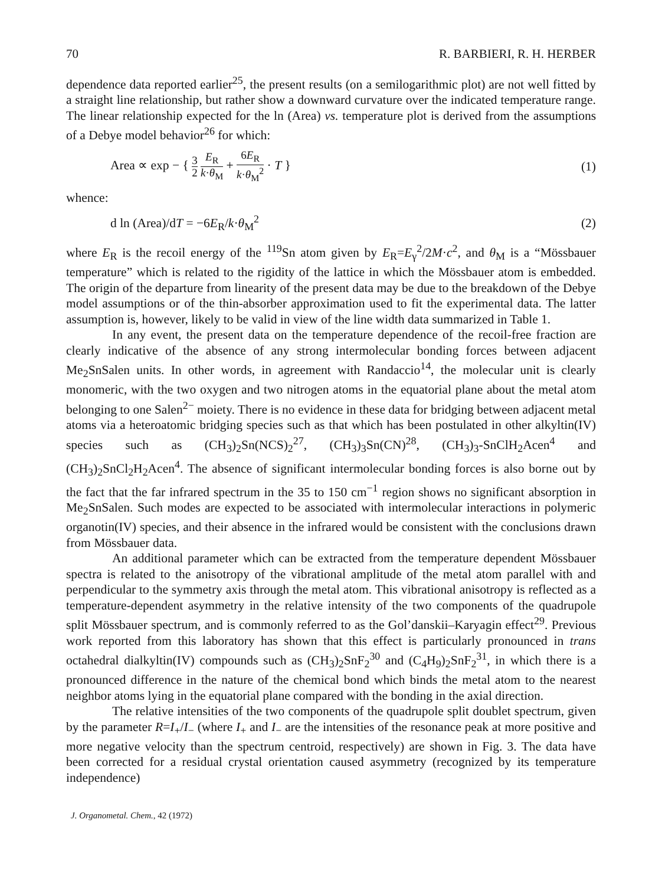70 R. BARBIERI, R. H. HERBER
dependence data reported earlier<sup>25</sup>, the present results (on a semilogarithmic plot) are not well fitted by a straight line relationship, but rather show a downward curvature over the indicated temperature range. The linear relationship expected for the ln (Area) vs. temperature plot is derived from the assumptions of a Debye model behavior<sup>26</sup> for which:
Area ∝ exp − { 3 2 E<sub>R</sub> k·θ<sub>M</sub> + 6E<sub>R</sub> k·θ<sub>M</sub><sup>2</sup> · T } (1)
whence:
d ln (Area)/dT = −6E<sub>R</sub>/k·θ<sub>M</sub><sup>2</sup> (2)
where E<sub>R</sub> is the recoil energy of the <sup>119</sup>Sn atom given by E<sub>R</sub>=E<sub>γ</sub><sup>2</sup>/2M·c<sup>2</sup>, and θ<sub>M</sub> is a “Mössbauer temperature” which is related to the rigidity of the lattice in which the Mössbauer atom is embedded. The origin of the departure from linearity of the present data may be due to the breakdown of the Debye model assumptions or of the thin-absorber approximation used to fit the experimental data. The latter assumption is, however, likely to be valid in view of the line width data summarized in Table 1.
In any event, the present data on the temperature dependence of the recoil-free fraction are clearly indicative of the absence of any strong intermolecular bonding forces between adjacent Me<sub>2</sub>SnSalen units. In other words, in agreement with Randaccio<sup>14</sup>, the molecular unit is clearly monomeric, with the two oxygen and two nitrogen atoms in the equatorial plane about the metal atom belonging to one Salen<sup>2−</sup> moiety. There is no evidence in these data for bridging between adjacent metal atoms via a heteroatomic bridging species such as that which has been postulated in other alkyltin(IV) species such as (CH<sub>3</sub>)<sub>2</sub>Sn(NCS)<sub>2</sub><sup>27</sup>, (CH<sub>3</sub>)<sub>3</sub>Sn(CN)<sup>28</sup>, (CH<sub>3</sub>)<sub>3</sub>-SnClH<sub>2</sub>Acen<sup>4</sup> and (CH<sub>3</sub>)<sub>2</sub>SnCl<sub>2</sub>H<sub>2</sub>Acen<sup>4</sup>. The absence of significant intermolecular bonding forces is also borne out by the fact that the far infrared spectrum in the 35 to 150 cm<sup>−1</sup> region shows no significant absorption in Me<sub>2</sub>SnSalen. Such modes are expected to be associated with intermolecular interactions in polymeric organotin(IV) species, and their absence in the infrared would be consistent with the conclusions drawn from Mössbauer data.
An additional parameter which can be extracted from the temperature dependent Mössbauer spectra is related to the anisotropy of the vibrational amplitude of the metal atom parallel with and perpendicular to the symmetry axis through the metal atom. This vibrational anisotropy is reflected as a temperature-dependent asymmetry in the relative intensity of the two components of the quadrupole split Mössbauer spectrum, and is commonly referred to as the Gol’danskii–Karyagin effect<sup>29</sup>. Previous work reported from this laboratory has shown that this effect is particularly pronounced in trans octahedral dialkyltin(IV) compounds such as (CH<sub>3</sub>)<sub>2</sub>SnF<sub>2</sub><sup>30</sup> and (C<sub>4</sub>H<sub>9</sub>)<sub>2</sub>SnF<sub>2</sub><sup>31</sup>, in which there is a pronounced difference in the nature of the chemical bond which binds the metal atom to the nearest neighbor atoms lying in the equatorial plane compared with the bonding in the axial direction.
The relative intensities of the two components of the quadrupole split doublet spectrum, given by the parameter R=I<sub>+</sub>/I<sub>−</sub> (where I<sub>+</sub> and I<sub>−</sub> are the intensities of the resonance peak at more positive and more negative velocity than the spectrum centroid, respectively) are shown in Fig. 3. The data have been corrected for a residual crystal orientation caused asymmetry (recognized by its temperature independence)
J. Organometal. Chem., 42 (1972)